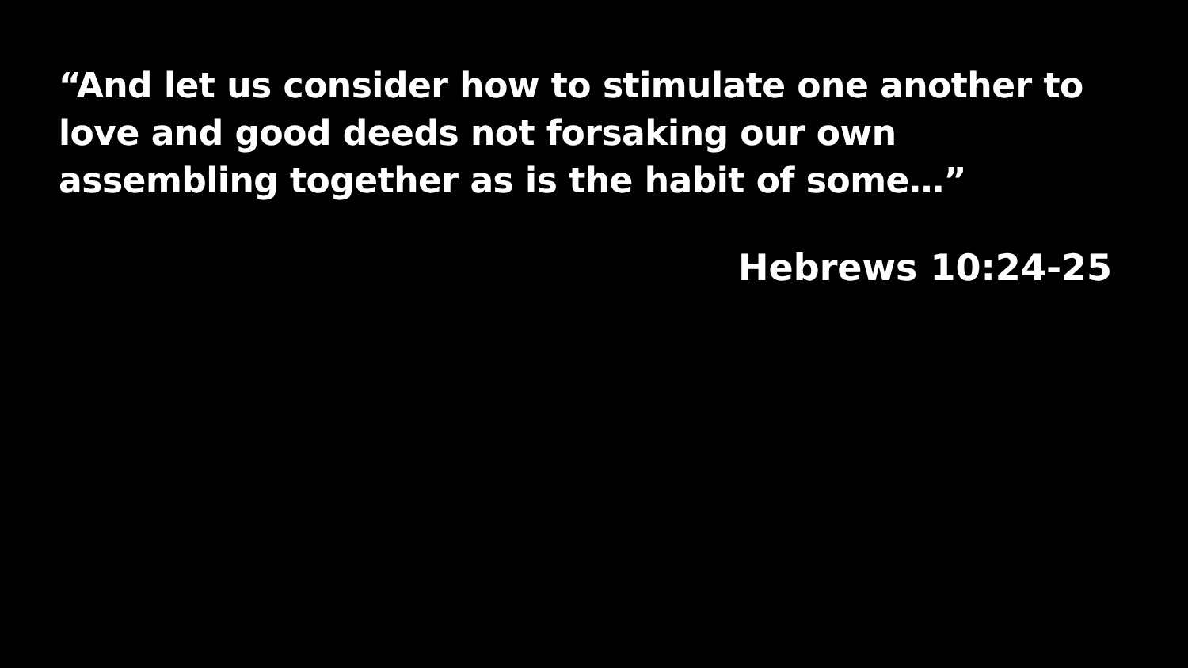“And let us consider how to stimulate one another to love and good deeds not forsaking our own assembling together as is the habit of some…”
Hebrews 10:24-25